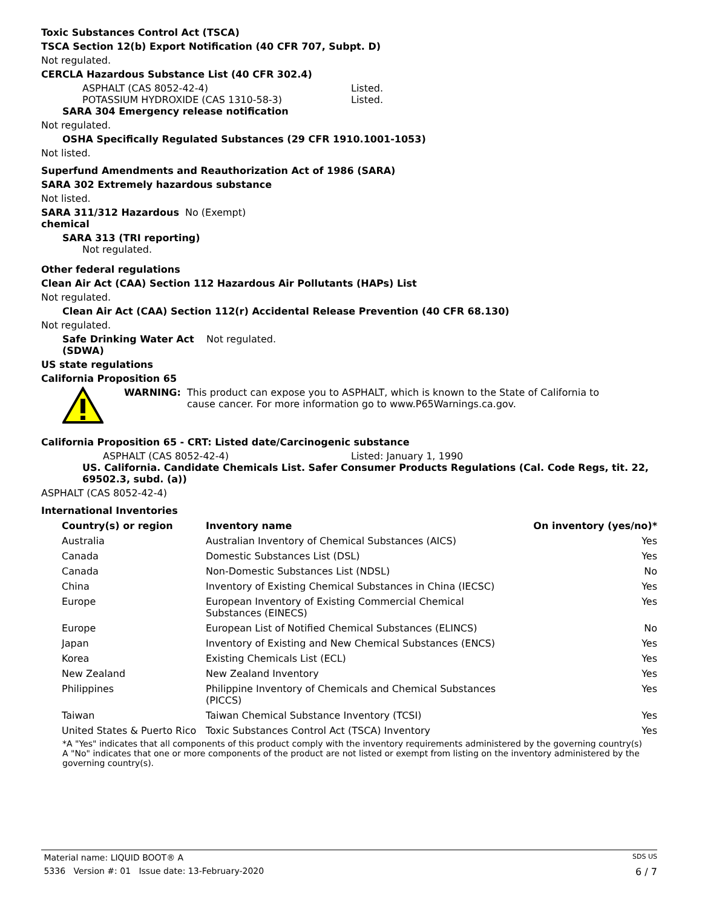Toxic Substances Control Act (TSCA)
TSCA Section 12(b) Export Notification (40 CFR 707, Subpt. D)
Not regulated.
CERCLA Hazardous Substance List (40 CFR 302.4)
ASPHALT (CAS 8052-42-4) Listed.
POTASSIUM HYDROXIDE (CAS 1310-58-3) Listed.
SARA 304 Emergency release notification
Not regulated.
OSHA Specifically Regulated Substances (29 CFR 1910.1001-1053)
Not listed.
Superfund Amendments and Reauthorization Act of 1986 (SARA)
SARA 302 Extremely hazardous substance
Not listed.
SARA 311/312 Hazardous
chemical No (Exempt)
SARA 313 (TRI reporting)
Not regulated.
Other federal regulations
Clean Air Act (CAA) Section 112 Hazardous Air Pollutants (HAPs) List
Not regulated.
Clean Air Act (CAA) Section 112(r) Accidental Release Prevention (40 CFR 68.130)
Not regulated.
Safe Drinking Water Act
(SDWA) Not regulated.
US state regulations
California Proposition 65
WARNING: This product can expose you to ASPHALT, which is known to the State of California to cause cancer. For more information go to www.P65Warnings.ca.gov.
California Proposition 65 - CRT: Listed date/Carcinogenic substance
ASPHALT (CAS 8052-42-4) Listed: January 1, 1990
US. California. Candidate Chemicals List. Safer Consumer Products Regulations (Cal. Code Regs, tit. 22, 69502.3, subd. (a))
ASPHALT (CAS 8052-42-4)
International Inventories
| Country(s) or region | Inventory name | On inventory (yes/no)* |
| --- | --- | --- |
| Australia | Australian Inventory of Chemical Substances (AICS) | Yes |
| Canada | Domestic Substances List (DSL) | Yes |
| Canada | Non-Domestic Substances List (NDSL) | No |
| China | Inventory of Existing Chemical Substances in China (IECSC) | Yes |
| Europe | European Inventory of Existing Commercial Chemical Substances (EINECS) | Yes |
| Europe | European List of Notified Chemical Substances (ELINCS) | No |
| Japan | Inventory of Existing and New Chemical Substances (ENCS) | Yes |
| Korea | Existing Chemicals List (ECL) | Yes |
| New Zealand | New Zealand Inventory | Yes |
| Philippines | Philippine Inventory of Chemicals and Chemical Substances (PICCS) | Yes |
| Taiwan | Taiwan Chemical Substance Inventory (TCSI) | Yes |
| United States & Puerto Rico | Toxic Substances Control Act (TSCA) Inventory | Yes |
*A "Yes" indicates that all components of this product comply with the inventory requirements administered by the governing country(s)
A "No" indicates that one or more components of the product are not listed or exempt from listing on the inventory administered by the governing country(s).
Material name: LIQUID BOOT® A SDS US
5336 Version #: 01 Issue date: 13-February-2020 6 / 7